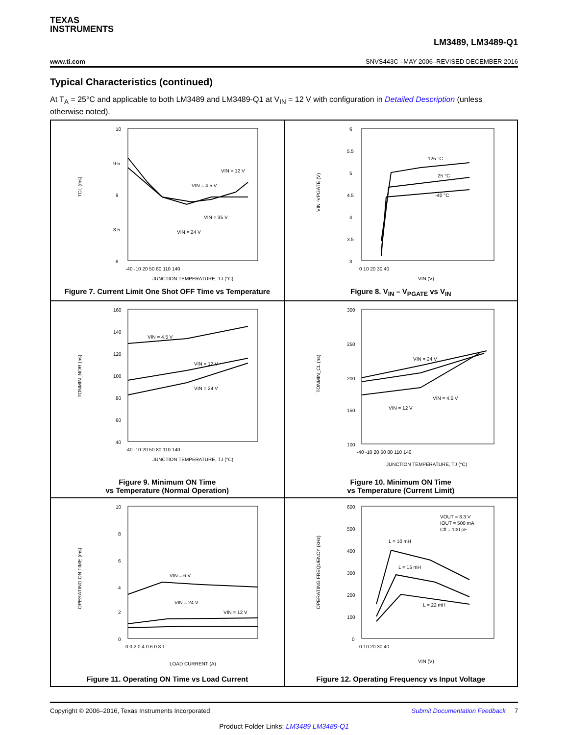TEXAS
INSTRUMENTS
LM3489, LM3489-Q1
www.ti.com SNVS443C –MAY 2006–REVISED DECEMBER 2016
Typical Characteristics (continued)
At T<sub>A</sub> = 25°C and applicable to both LM3489 and LM3489-Q1 at V<sub>IN</sub> = 12 V with configuration in Detailed Description (unless otherwise noted).
10
9.5
9
8.5
8
TCL (ms)
VIN = 12 V
VIN = 4.5 V
VIN = 35 V
VIN = 24 V
-40 -10 20 50 80 110 140
JUNCTION TEMPERATURE, TJ (°C)
Figure 7. Current Limit One Shot OFF Time vs Temperature
6
5.5
5
4.5
4
3.5
3
VIN -VPGATE (V)
125 °C
25 °C
-40 °C
0 10 20 30 40
VIN (V)
Figure 8. V<sub>IN</sub> – V<sub>PGATE</sub> vs V<sub>IN</sub>
160
140
120
100
80
60
40
TONMIN_NOR (ns)
VIN = 4.5 V
VIN = 12 V
VIN = 24 V
-40 -10 20 50 80 110 140
JUNCTION TEMPERATURE, TJ (°C)
Figure 9. Minimum ON Time
vs Temperature (Normal Operation)
300
250
200
150
100
TONMIN_CL (ns)
VIN = 24 V
VIN = 4.5 V
VIN = 12 V
-40 -10 20 50 80 110 140
JUNCTION TEMPERATURE, TJ (°C)
Figure 10. Minimum ON Time
vs Temperature (Current Limit)
10
8
6
4
2
0
OPERATING ON TIME (ms)
VIN = 6 V
VIN = 24 V
VIN = 12 V
0 0.2 0.4 0.6 0.8 1
LOAD CURRENT (A)
Figure 11. Operating ON Time vs Load Current
600
500
400
300
200
100
0
OPERATING FREQUENCY (kHz)
VOUT = 3.3 V
IOUT = 500 mA
Cff = 100 pF
L = 10 mH
L = 15 mH
L = 22 mH
0 10 20 30 40
VIN (V)
Figure 12. Operating Frequency vs Input Voltage
Copyright © 2006–2016, Texas Instruments Incorporated Submit Documentation Feedback 7
Product Folder Links: LM3489 LM3489-Q1